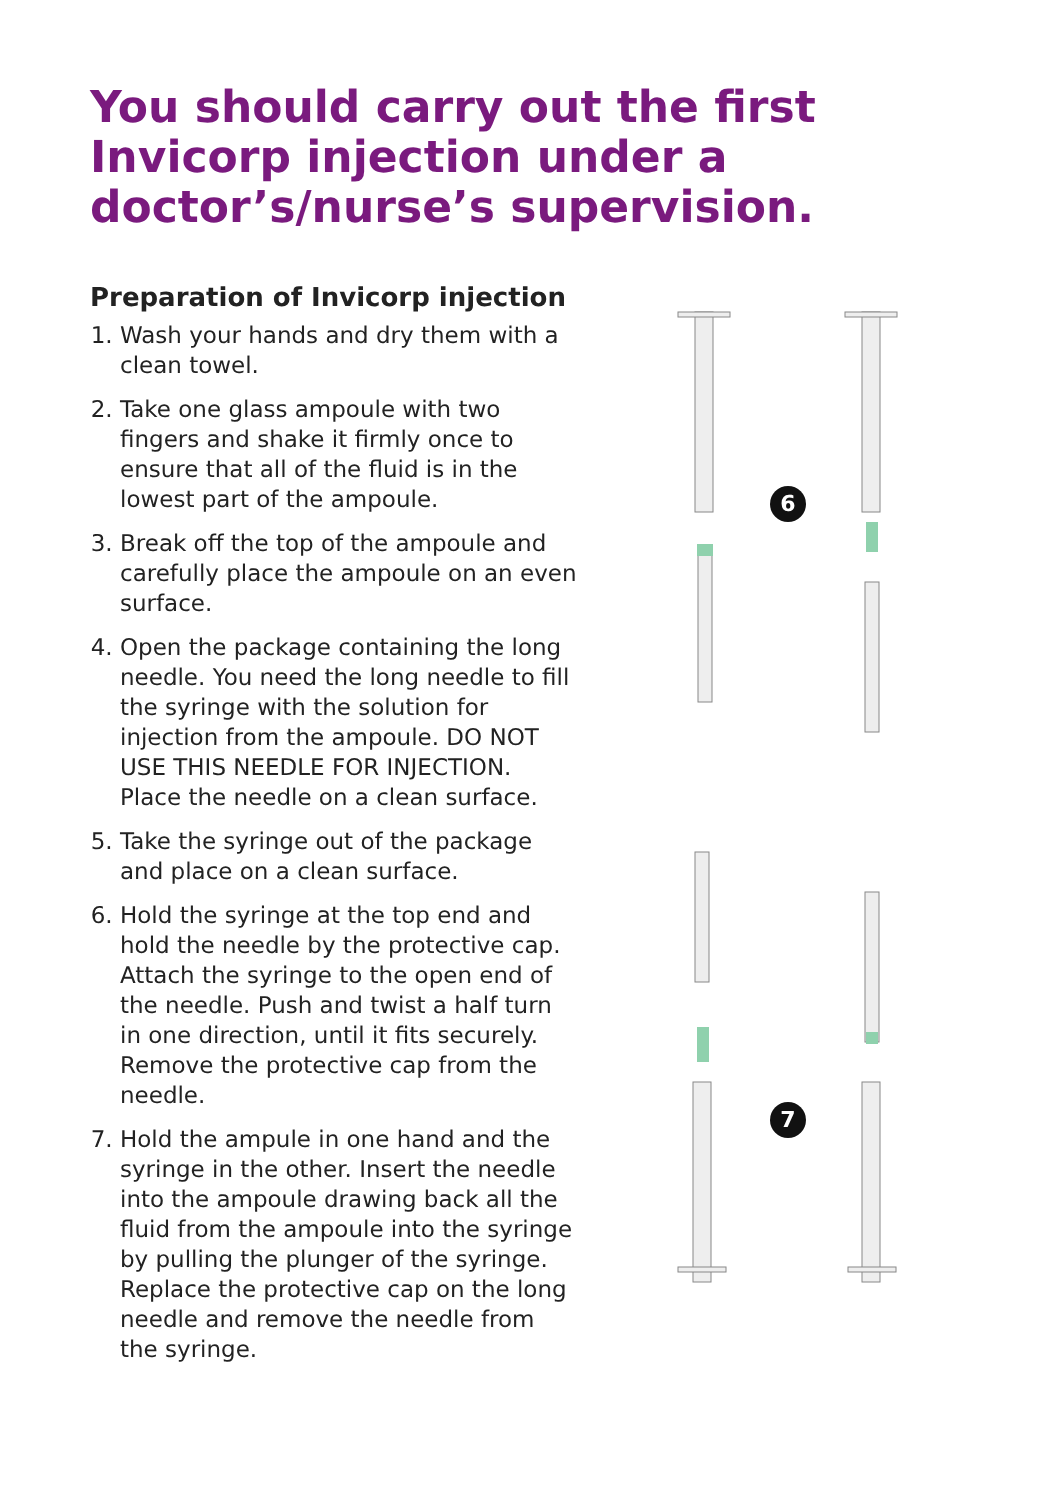You should carry out the first Invicorp injection under a doctor’s/nurse’s supervision.
Preparation of Invicorp injection
1. Wash your hands and dry them with a clean towel.
2. Take one glass ampoule with two fingers and shake it firmly once to ensure that all of the fluid is in the lowest part of the ampoule.
3. Break off the top of the ampoule and carefully place the ampoule on an even surface.
4. Open the package containing the long needle. You need the long needle to fill the syringe with the solution for injection from the ampoule. DO NOT USE THIS NEEDLE FOR INJECTION. Place the needle on a clean surface.
5. Take the syringe out of the package and place on a clean surface.
6. Hold the syringe at the top end and hold the needle by the protective cap. Attach the syringe to the open end of the needle. Push and twist a half turn in one direction, until it fits securely. Remove the protective cap from the needle.
7. Hold the ampule in one hand and the syringe in the other. Insert the needle into the ampoule drawing back all the fluid from the ampoule into the syringe by pulling the plunger of the syringe. Replace the protective cap on the long needle and remove the needle from the syringe.
6
7